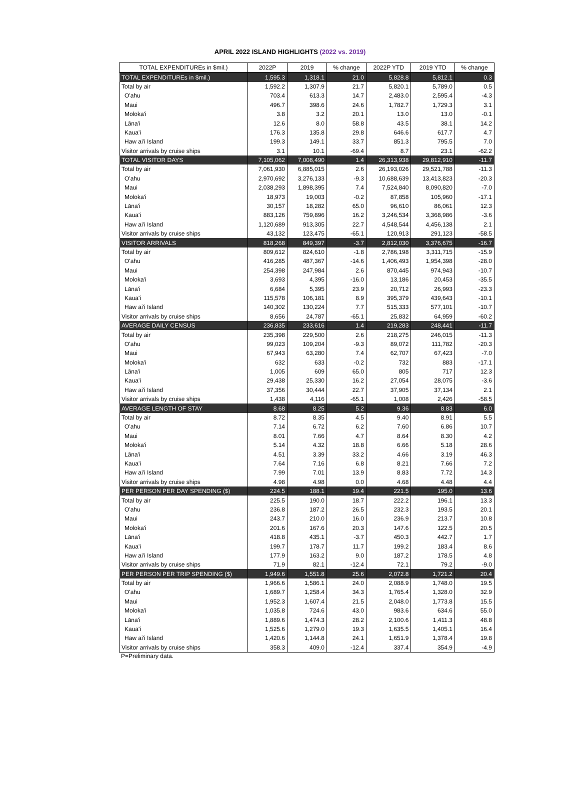APRIL 2022 ISLAND HIGHLIGHTS (2022 vs. 2019)
| TOTAL EXPENDITUREs in $mil.) | 2022P | 2019 | % change | 2022P YTD | 2019 YTD | % change |
| --- | --- | --- | --- | --- | --- | --- |
| TOTAL EXPENDITUREs in $mil.) | 1,595.3 | 1,318.1 | 21.0 | 5,828.8 | 5,812.1 | 0.3 |
| Total by air | 1,592.2 | 1,307.9 | 21.7 | 5,820.1 | 5,789.0 | 0.5 |
| O'ahu | 703.4 | 613.3 | 14.7 | 2,483.0 | 2,595.4 | -4.3 |
| Maui | 496.7 | 398.6 | 24.6 | 1,782.7 | 1,729.3 | 3.1 |
| Moloka'i | 3.8 | 3.2 | 20.1 | 13.0 | 13.0 | -0.1 |
| Lāna'i | 12.6 | 8.0 | 58.8 | 43.5 | 38.1 | 14.2 |
| Kaua'i | 176.3 | 135.8 | 29.8 | 646.6 | 617.7 | 4.7 |
| Haw ai'i Island | 199.3 | 149.1 | 33.7 | 851.3 | 795.5 | 7.0 |
| Visitor arrivals by cruise ships | 3.1 | 10.1 | -69.4 | 8.7 | 23.1 | -62.2 |
| TOTAL VISITOR DAYS | 7,105,062 | 7,008,490 | 1.4 | 26,313,938 | 29,812,910 | -11.7 |
| Total by air | 7,061,930 | 6,885,015 | 2.6 | 26,193,026 | 29,521,788 | -11.3 |
| O'ahu | 2,970,692 | 3,276,133 | -9.3 | 10,688,639 | 13,413,823 | -20.3 |
| Maui | 2,038,293 | 1,898,395 | 7.4 | 7,524,840 | 8,090,820 | -7.0 |
| Moloka'i | 18,973 | 19,003 | -0.2 | 87,858 | 105,960 | -17.1 |
| Lāna'i | 30,157 | 18,282 | 65.0 | 96,610 | 86,061 | 12.3 |
| Kaua'i | 883,126 | 759,896 | 16.2 | 3,246,534 | 3,368,986 | -3.6 |
| Haw ai'i Island | 1,120,689 | 913,305 | 22.7 | 4,548,544 | 4,456,138 | 2.1 |
| Visitor arrivals by cruise ships | 43,132 | 123,475 | -65.1 | 120,913 | 291,123 | -58.5 |
| VISITOR ARRIVALS | 818,268 | 849,397 | -3.7 | 2,812,030 | 3,376,675 | -16.7 |
| Total by air | 809,612 | 824,610 | -1.8 | 2,786,198 | 3,311,715 | -15.9 |
| O'ahu | 416,285 | 487,367 | -14.6 | 1,406,493 | 1,954,398 | -28.0 |
| Maui | 254,398 | 247,984 | 2.6 | 870,445 | 974,943 | -10.7 |
| Moloka'i | 3,693 | 4,395 | -16.0 | 13,186 | 20,453 | -35.5 |
| Lāna'i | 6,684 | 5,395 | 23.9 | 20,712 | 26,993 | -23.3 |
| Kaua'i | 115,578 | 106,181 | 8.9 | 395,379 | 439,643 | -10.1 |
| Haw ai'i Island | 140,302 | 130,224 | 7.7 | 515,333 | 577,101 | -10.7 |
| Visitor arrivals by cruise ships | 8,656 | 24,787 | -65.1 | 25,832 | 64,959 | -60.2 |
| AVERAGE DAILY CENSUS | 236,835 | 233,616 | 1.4 | 219,283 | 248,441 | -11.7 |
| Total by air | 235,398 | 229,500 | 2.6 | 218,275 | 246,015 | -11.3 |
| O'ahu | 99,023 | 109,204 | -9.3 | 89,072 | 111,782 | -20.3 |
| Maui | 67,943 | 63,280 | 7.4 | 62,707 | 67,423 | -7.0 |
| Moloka'i | 632 | 633 | -0.2 | 732 | 883 | -17.1 |
| Lāna'i | 1,005 | 609 | 65.0 | 805 | 717 | 12.3 |
| Kaua'i | 29,438 | 25,330 | 16.2 | 27,054 | 28,075 | -3.6 |
| Haw ai'i Island | 37,356 | 30,444 | 22.7 | 37,905 | 37,134 | 2.1 |
| Visitor arrivals by cruise ships | 1,438 | 4,116 | -65.1 | 1,008 | 2,426 | -58.5 |
| AVERAGE LENGTH OF STAY | 8.68 | 8.25 | 5.2 | 9.36 | 8.83 | 6.0 |
| Total by air | 8.72 | 8.35 | 4.5 | 9.40 | 8.91 | 5.5 |
| O'ahu | 7.14 | 6.72 | 6.2 | 7.60 | 6.86 | 10.7 |
| Maui | 8.01 | 7.66 | 4.7 | 8.64 | 8.30 | 4.2 |
| Moloka'i | 5.14 | 4.32 | 18.8 | 6.66 | 5.18 | 28.6 |
| Lāna'i | 4.51 | 3.39 | 33.2 | 4.66 | 3.19 | 46.3 |
| Kaua'i | 7.64 | 7.16 | 6.8 | 8.21 | 7.66 | 7.2 |
| Haw ai'i Island | 7.99 | 7.01 | 13.9 | 8.83 | 7.72 | 14.3 |
| Visitor arrivals by cruise ships | 4.98 | 4.98 | 0.0 | 4.68 | 4.48 | 4.4 |
| PER PERSON PER DAY SPENDING ($) | 224.5 | 188.1 | 19.4 | 221.5 | 195.0 | 13.6 |
| Total by air | 225.5 | 190.0 | 18.7 | 222.2 | 196.1 | 13.3 |
| O'ahu | 236.8 | 187.2 | 26.5 | 232.3 | 193.5 | 20.1 |
| Maui | 243.7 | 210.0 | 16.0 | 236.9 | 213.7 | 10.8 |
| Moloka'i | 201.6 | 167.6 | 20.3 | 147.6 | 122.5 | 20.5 |
| Lāna'i | 418.8 | 435.1 | -3.7 | 450.3 | 442.7 | 1.7 |
| Kaua'i | 199.7 | 178.7 | 11.7 | 199.2 | 183.4 | 8.6 |
| Haw ai'i Island | 177.9 | 163.2 | 9.0 | 187.2 | 178.5 | 4.8 |
| Visitor arrivals by cruise ships | 71.9 | 82.1 | -12.4 | 72.1 | 79.2 | -9.0 |
| PER PERSON PER TRIP SPENDING ($) | 1,949.6 | 1,551.8 | 25.6 | 2,072.8 | 1,721.2 | 20.4 |
| Total by air | 1,966.6 | 1,586.1 | 24.0 | 2,088.9 | 1,748.0 | 19.5 |
| O'ahu | 1,689.7 | 1,258.4 | 34.3 | 1,765.4 | 1,328.0 | 32.9 |
| Maui | 1,952.3 | 1,607.4 | 21.5 | 2,048.0 | 1,773.8 | 15.5 |
| Moloka'i | 1,035.8 | 724.6 | 43.0 | 983.6 | 634.6 | 55.0 |
| Lāna'i | 1,889.6 | 1,474.3 | 28.2 | 2,100.6 | 1,411.3 | 48.8 |
| Kaua'i | 1,525.6 | 1,279.0 | 19.3 | 1,635.5 | 1,405.1 | 16.4 |
| Haw ai'i Island | 1,420.6 | 1,144.8 | 24.1 | 1,651.9 | 1,378.4 | 19.8 |
| Visitor arrivals by cruise ships | 358.3 | 409.0 | -12.4 | 337.4 | 354.9 | -4.9 |
P=Preliminary data.